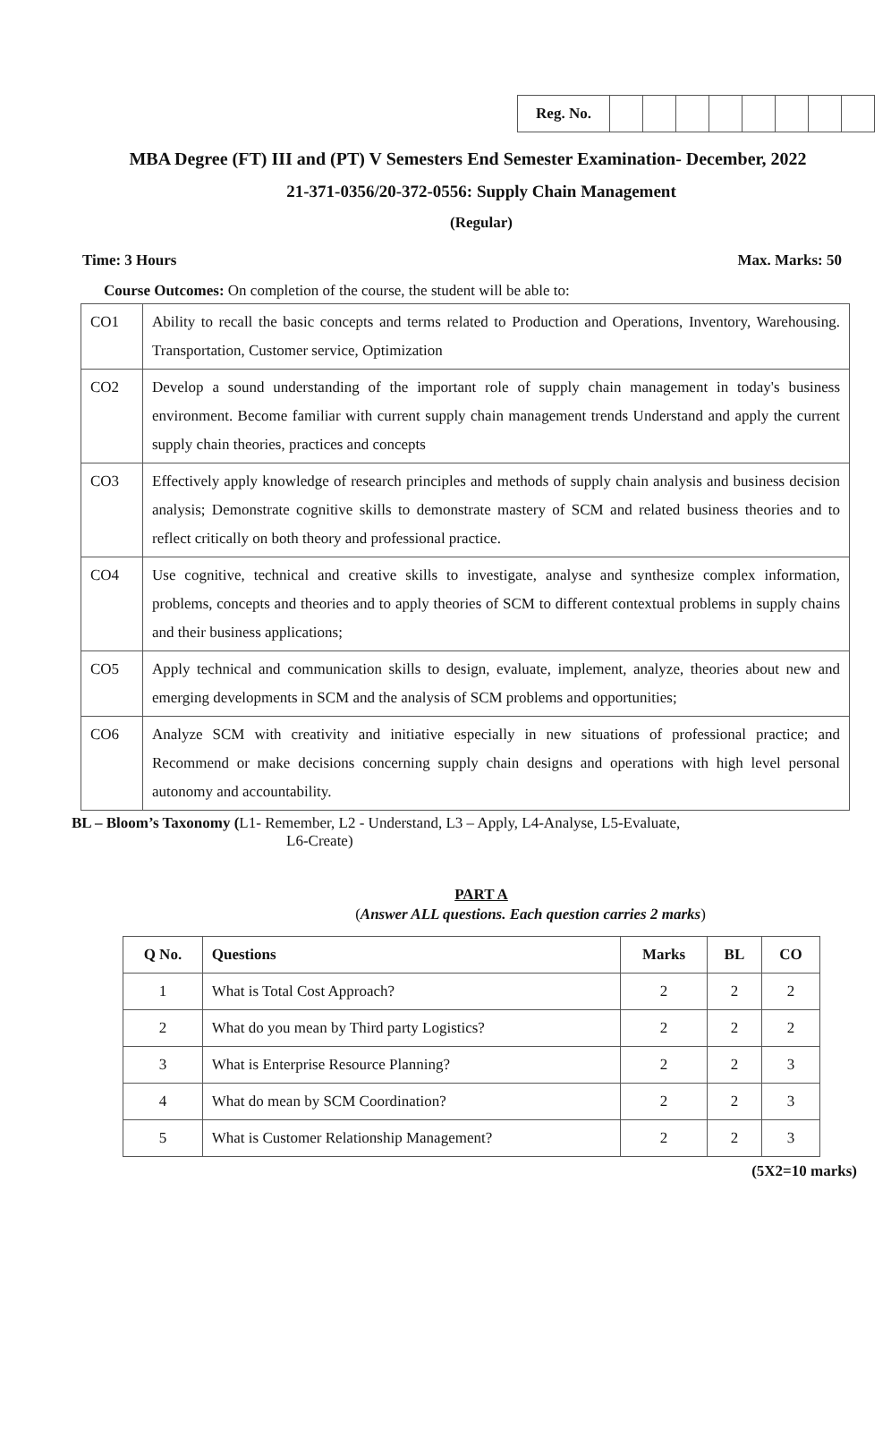| Reg. No. | | | | | | | | |
MBA Degree (FT) III and (PT) V Semesters End Semester Examination- December, 2022
21-371-0356/20-372-0556: Supply Chain Management
(Regular)
Time: 3 Hours Max. Marks: 50
Course Outcomes: On completion of the course, the student will be able to:
| CO1 | Ability to recall the basic concepts and terms related to Production and Operations, Inventory, Warehousing. Transportation, Customer service, Optimization |
| CO2 | Develop a sound understanding of the important role of supply chain management in today's business environment. Become familiar with current supply chain management trends Understand and apply the current supply chain theories, practices and concepts |
| CO3 | Effectively apply knowledge of research principles and methods of supply chain analysis and business decision analysis; Demonstrate cognitive skills to demonstrate mastery of SCM and related business theories and to reflect critically on both theory and professional practice. |
| CO4 | Use cognitive, technical and creative skills to investigate, analyse and synthesize complex information, problems, concepts and theories and to apply theories of SCM to different contextual problems in supply chains and their business applications; |
| CO5 | Apply technical and communication skills to design, evaluate, implement, analyze, theories about new and emerging developments in SCM and the analysis of SCM problems and opportunities; |
| CO6 | Analyze SCM with creativity and initiative especially in new situations of professional practice; and Recommend or make decisions concerning supply chain designs and operations with high level personal autonomy and accountability. |
BL – Bloom’s Taxonomy (L1- Remember, L2 - Understand, L3 – Apply, L4-Analyse, L5-Evaluate,
L6-Create)
PART A
(Answer ALL questions. Each question carries 2 marks)
| Q No. | Questions | Marks | BL | CO |
| --- | --- | --- | --- | --- |
| 1 | What is Total Cost Approach? | 2 | 2 | 2 |
| 2 | What do you mean by Third party Logistics? | 2 | 2 | 2 |
| 3 | What is Enterprise Resource Planning? | 2 | 2 | 3 |
| 4 | What do mean by SCM Coordination? | 2 | 2 | 3 |
| 5 | What is Customer Relationship Management? | 2 | 2 | 3 |
(5X2=10 marks)